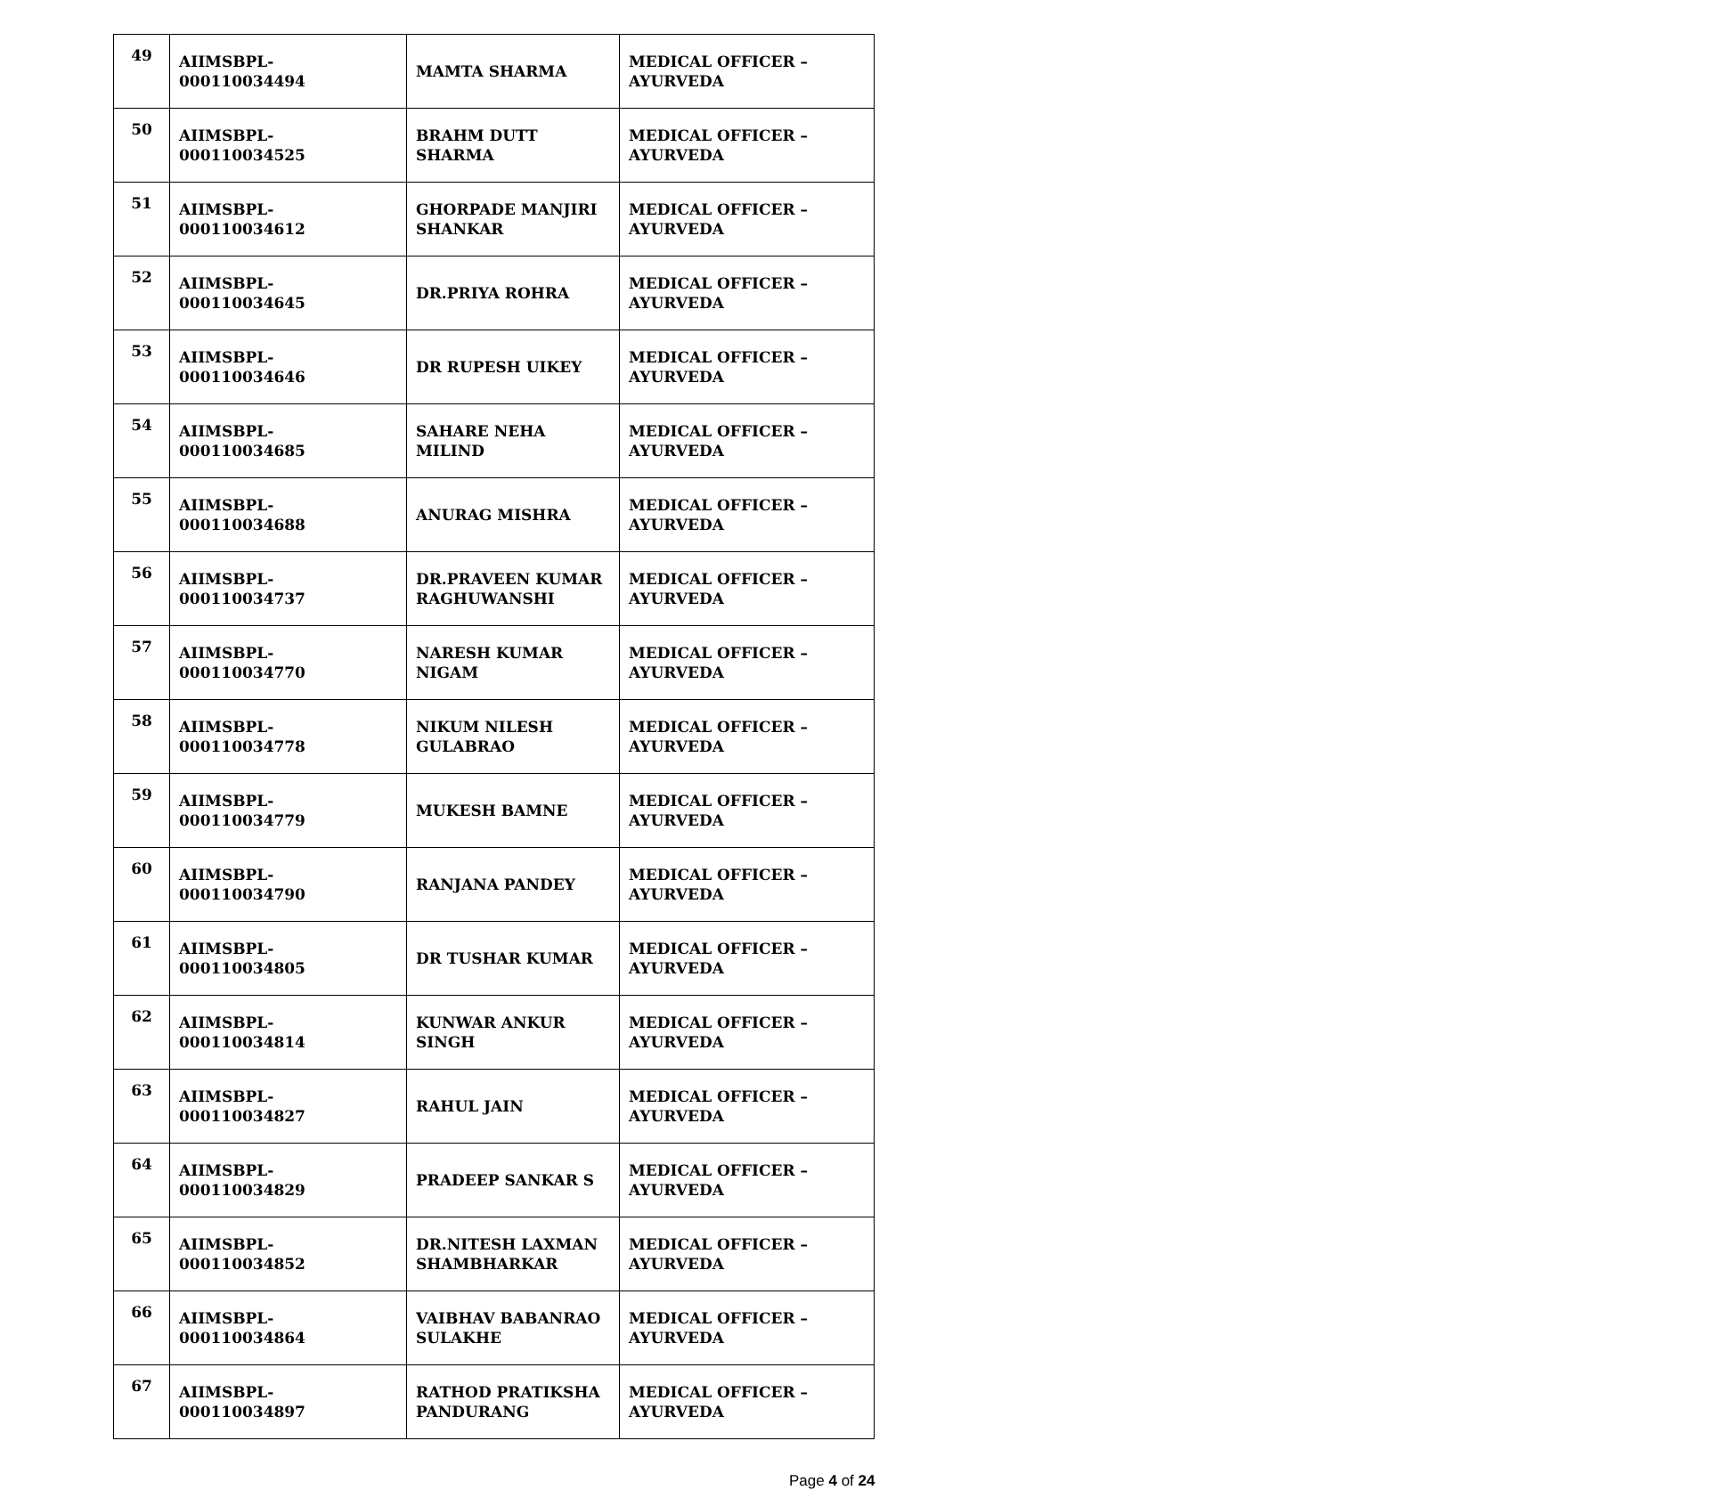| 49 | AIIMSBPL-000110034494 | MAMTA SHARMA | MEDICAL OFFICER – AYURVEDA |
| 50 | AIIMSBPL-000110034525 | BRAHM DUTT SHARMA | MEDICAL OFFICER – AYURVEDA |
| 51 | AIIMSBPL-000110034612 | GHORPADE MANJIRI SHANKAR | MEDICAL OFFICER – AYURVEDA |
| 52 | AIIMSBPL-000110034645 | DR.PRIYA ROHRA | MEDICAL OFFICER – AYURVEDA |
| 53 | AIIMSBPL-000110034646 | DR RUPESH UIKEY | MEDICAL OFFICER – AYURVEDA |
| 54 | AIIMSBPL-000110034685 | SAHARE NEHA MILIND | MEDICAL OFFICER – AYURVEDA |
| 55 | AIIMSBPL-000110034688 | ANURAG MISHRA | MEDICAL OFFICER – AYURVEDA |
| 56 | AIIMSBPL-000110034737 | DR.PRAVEEN KUMAR RAGHUWANSHI | MEDICAL OFFICER – AYURVEDA |
| 57 | AIIMSBPL-000110034770 | NARESH KUMAR NIGAM | MEDICAL OFFICER – AYURVEDA |
| 58 | AIIMSBPL-000110034778 | NIKUM NILESH GULABRAO | MEDICAL OFFICER – AYURVEDA |
| 59 | AIIMSBPL-000110034779 | MUKESH BAMNE | MEDICAL OFFICER – AYURVEDA |
| 60 | AIIMSBPL-000110034790 | RANJANA PANDEY | MEDICAL OFFICER – AYURVEDA |
| 61 | AIIMSBPL-000110034805 | DR TUSHAR KUMAR | MEDICAL OFFICER – AYURVEDA |
| 62 | AIIMSBPL-000110034814 | KUNWAR ANKUR SINGH | MEDICAL OFFICER – AYURVEDA |
| 63 | AIIMSBPL-000110034827 | RAHUL JAIN | MEDICAL OFFICER – AYURVEDA |
| 64 | AIIMSBPL-000110034829 | PRADEEP SANKAR S | MEDICAL OFFICER – AYURVEDA |
| 65 | AIIMSBPL-000110034852 | DR.NITESH LAXMAN SHAMBHARKAR | MEDICAL OFFICER – AYURVEDA |
| 66 | AIIMSBPL-000110034864 | VAIBHAV BABANRAO SULAKHE | MEDICAL OFFICER – AYURVEDA |
| 67 | AIIMSBPL-000110034897 | RATHOD PRATIKSHA PANDURANG | MEDICAL OFFICER – AYURVEDA |
Page 4 of 24